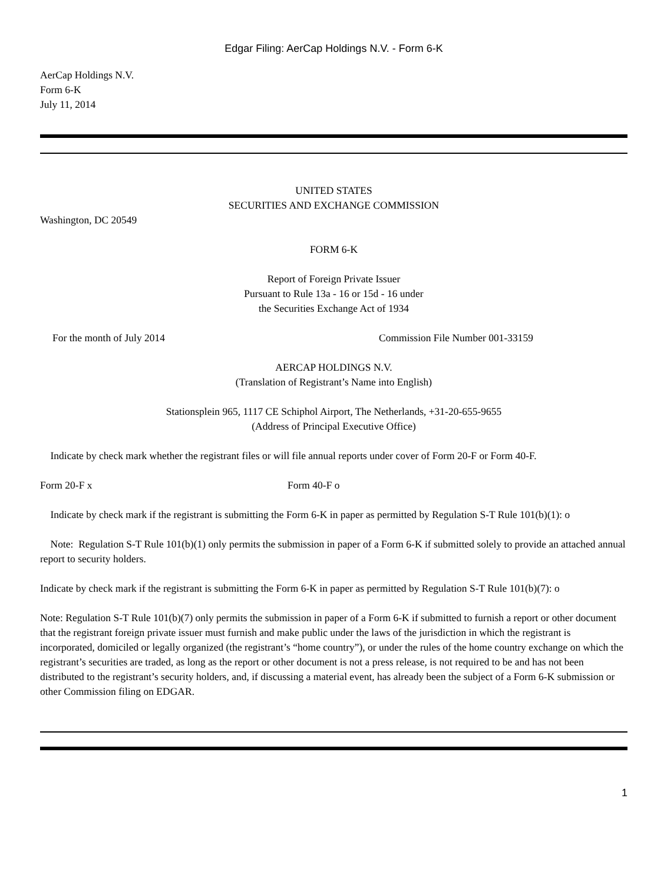Edgar Filing: AerCap Holdings N.V. - Form 6-K
AerCap Holdings N.V.
Form 6-K
July 11, 2014
UNITED STATES
SECURITIES AND EXCHANGE COMMISSION
Washington, DC 20549
FORM 6-K
Report of Foreign Private Issuer
Pursuant to Rule 13a - 16 or 15d - 16 under
the Securities Exchange Act of 1934
For the month of July 2014 Commission File Number 001-33159
AERCAP HOLDINGS N.V.
(Translation of Registrant’s Name into English)
Stationsplein 965, 1117 CE Schiphol Airport, The Netherlands, +31-20-655-9655
(Address of Principal Executive Office)
Indicate by check mark whether the registrant files or will file annual reports under cover of Form 20-F or Form 40-F.
Form 20-F x Form 40-F o
Indicate by check mark if the registrant is submitting the Form 6-K in paper as permitted by Regulation S-T Rule 101(b)(1): o
Note: Regulation S-T Rule 101(b)(1) only permits the submission in paper of a Form 6-K if submitted solely to provide an attached annual report to security holders.
Indicate by check mark if the registrant is submitting the Form 6-K in paper as permitted by Regulation S-T Rule 101(b)(7): o
Note: Regulation S-T Rule 101(b)(7) only permits the submission in paper of a Form 6-K if submitted to furnish a report or other document that the registrant foreign private issuer must furnish and make public under the laws of the jurisdiction in which the registrant is incorporated, domiciled or legally organized (the registrant’s “home country”), or under the rules of the home country exchange on which the registrant’s securities are traded, as long as the report or other document is not a press release, is not required to be and has not been distributed to the registrant’s security holders, and, if discussing a material event, has already been the subject of a Form 6-K submission or other Commission filing on EDGAR.
1